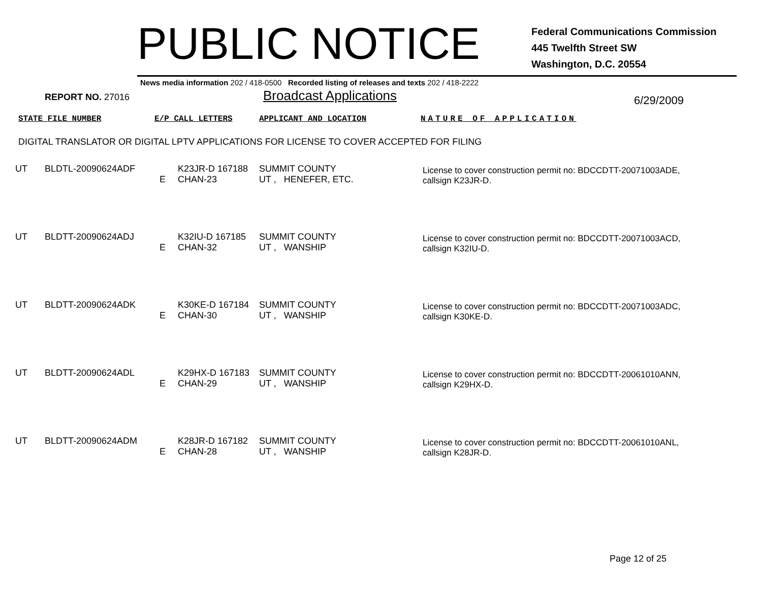PUBLIC NOTICE
Federal Communications Commission
445 Twelfth Street SW
Washington, D.C. 20554
News media information 202 / 418-0500 Recorded listing of releases and texts 202 / 418-2222
REPORT NO. 27016
Broadcast Applications
6/29/2009
STATE FILE NUMBER E/P CALL LETTERS APPLICANT AND LOCATION NATURE OF APPLICATION
DIGITAL TRANSLATOR OR DIGITAL LPTV APPLICATIONS FOR LICENSE TO COVER ACCEPTED FOR FILING
| UT | BLDTL-20090624ADF | E | K23JR-D 167188 CHAN-23 | SUMMIT COUNTY UT , HENEFER, ETC. | License to cover construction permit no: BDCCDTT-20071003ADE, callsign K23JR-D. |
| UT | BLDTT-20090624ADJ | E | K32IU-D 167185 CHAN-32 | SUMMIT COUNTY UT , WANSHIP | License to cover construction permit no: BDCCDTT-20071003ACD, callsign K32IU-D. |
| UT | BLDTT-20090624ADK | E | K30KE-D 167184 CHAN-30 | SUMMIT COUNTY UT , WANSHIP | License to cover construction permit no: BDCCDTT-20071003ADC, callsign K30KE-D. |
| UT | BLDTT-20090624ADL | E | K29HX-D 167183 CHAN-29 | SUMMIT COUNTY UT , WANSHIP | License to cover construction permit no: BDCCDTT-20061010ANN, callsign K29HX-D. |
| UT | BLDTT-20090624ADM | E | K28JR-D 167182 CHAN-28 | SUMMIT COUNTY UT , WANSHIP | License to cover construction permit no: BDCCDTT-20061010ANL, callsign K28JR-D. |
Page 12 of 25